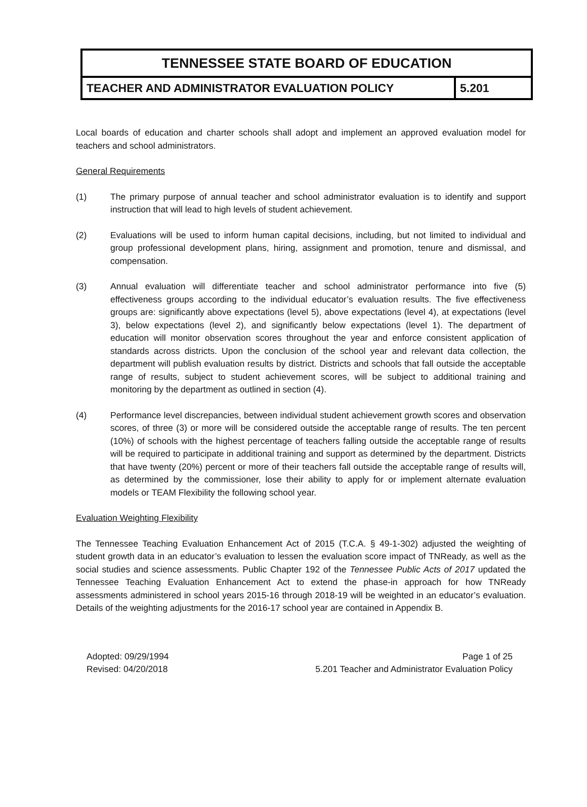TENNESSEE STATE BOARD OF EDUCATION
TEACHER AND ADMINISTRATOR EVALUATION POLICY
5.201
Local boards of education and charter schools shall adopt and implement an approved evaluation model for teachers and school administrators.
General Requirements
(1) The primary purpose of annual teacher and school administrator evaluation is to identify and support instruction that will lead to high levels of student achievement.
(2) Evaluations will be used to inform human capital decisions, including, but not limited to individual and group professional development plans, hiring, assignment and promotion, tenure and dismissal, and compensation.
(3) Annual evaluation will differentiate teacher and school administrator performance into five (5) effectiveness groups according to the individual educator’s evaluation results. The five effectiveness groups are: significantly above expectations (level 5), above expectations (level 4), at expectations (level 3), below expectations (level 2), and significantly below expectations (level 1). The department of education will monitor observation scores throughout the year and enforce consistent application of standards across districts. Upon the conclusion of the school year and relevant data collection, the department will publish evaluation results by district. Districts and schools that fall outside the acceptable range of results, subject to student achievement scores, will be subject to additional training and monitoring by the department as outlined in section (4).
(4) Performance level discrepancies, between individual student achievement growth scores and observation scores, of three (3) or more will be considered outside the acceptable range of results. The ten percent (10%) of schools with the highest percentage of teachers falling outside the acceptable range of results will be required to participate in additional training and support as determined by the department. Districts that have twenty (20%) percent or more of their teachers fall outside the acceptable range of results will, as determined by the commissioner, lose their ability to apply for or implement alternate evaluation models or TEAM Flexibility the following school year.
Evaluation Weighting Flexibility
The Tennessee Teaching Evaluation Enhancement Act of 2015 (T.C.A. § 49-1-302) adjusted the weighting of student growth data in an educator’s evaluation to lessen the evaluation score impact of TNReady, as well as the social studies and science assessments. Public Chapter 192 of the Tennessee Public Acts of 2017 updated the Tennessee Teaching Evaluation Enhancement Act to extend the phase-in approach for how TNReady assessments administered in school years 2015-16 through 2018-19 will be weighted in an educator’s evaluation. Details of the weighting adjustments for the 2016-17 school year are contained in Appendix B.
Adopted: 09/29/1994
Revised: 04/20/2018
Page 1 of 25
5.201 Teacher and Administrator Evaluation Policy